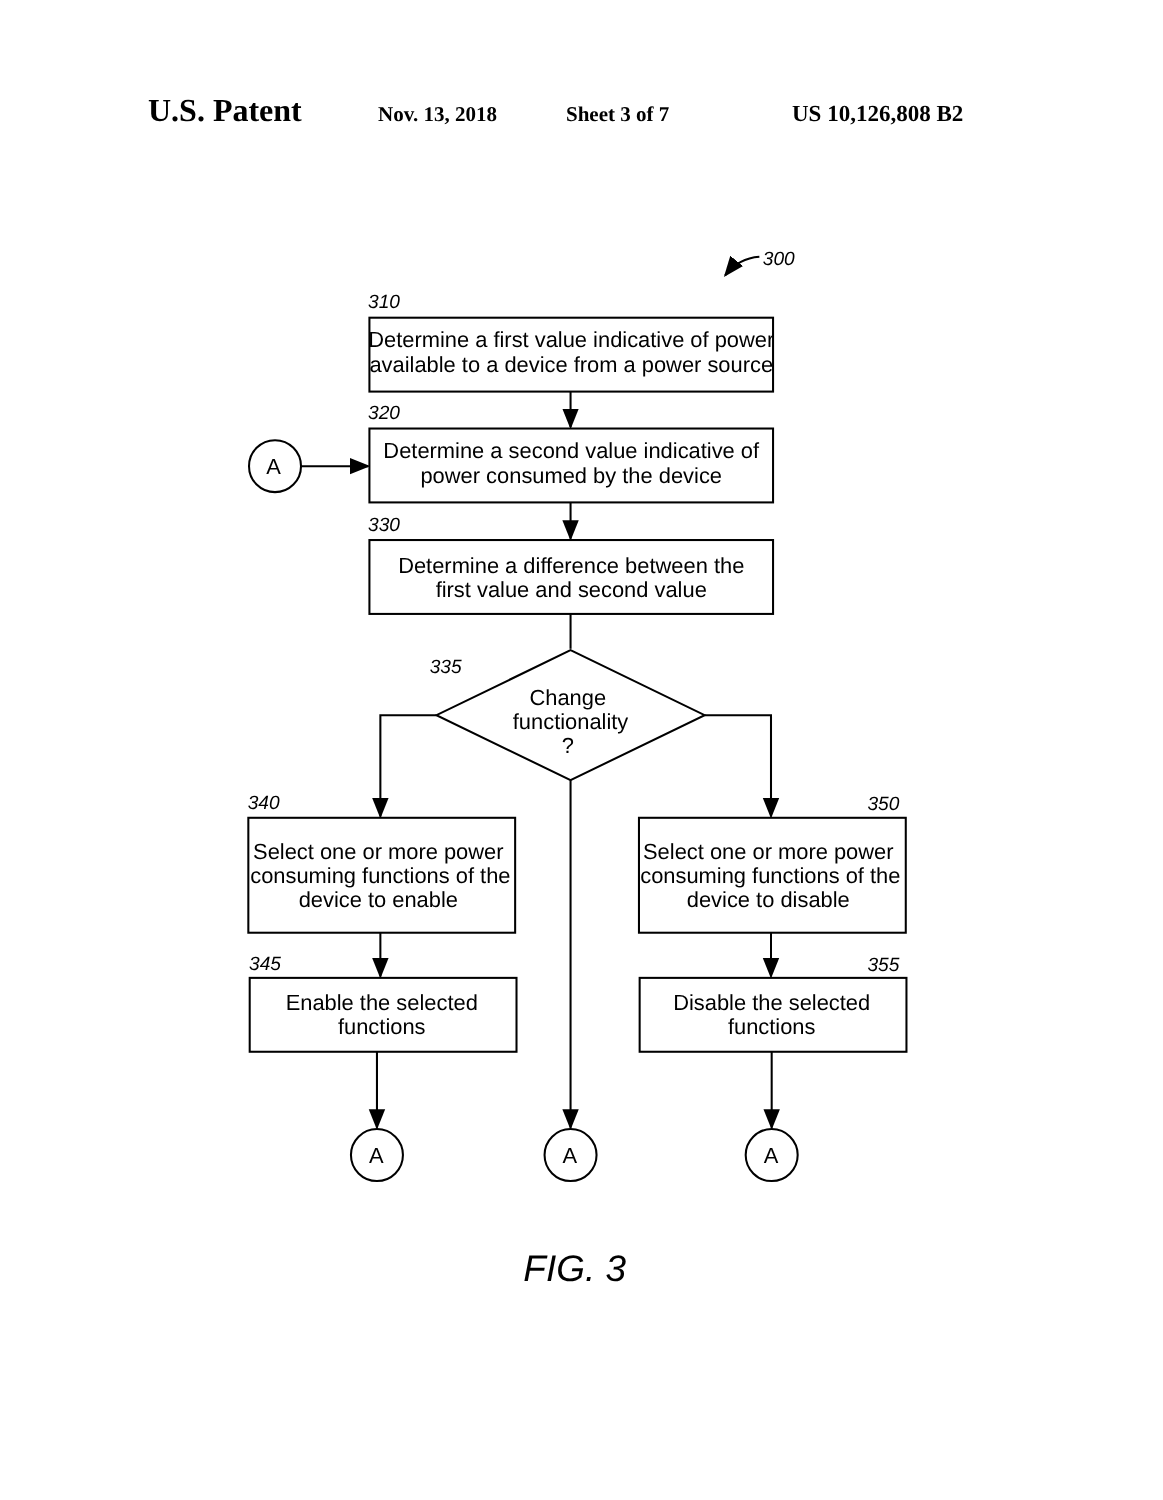U.S. Patent Nov. 13, 2018 Sheet 3 of 7 US 10,126,808 B2
300
310
Determine a first value indicative of power
available to a device from a power source
320
A
Determine a second value indicative of
power consumed by the device
330
Determine a difference between the
first value and second value
335
Change
functionality
?
340
Select one or more power
consuming functions of the
device to enable
350
Select one or more power
consuming functions of the
device to disable
345
Enable the selected
functions
355
Disable the selected
functions
A
A
A
FIG. 3